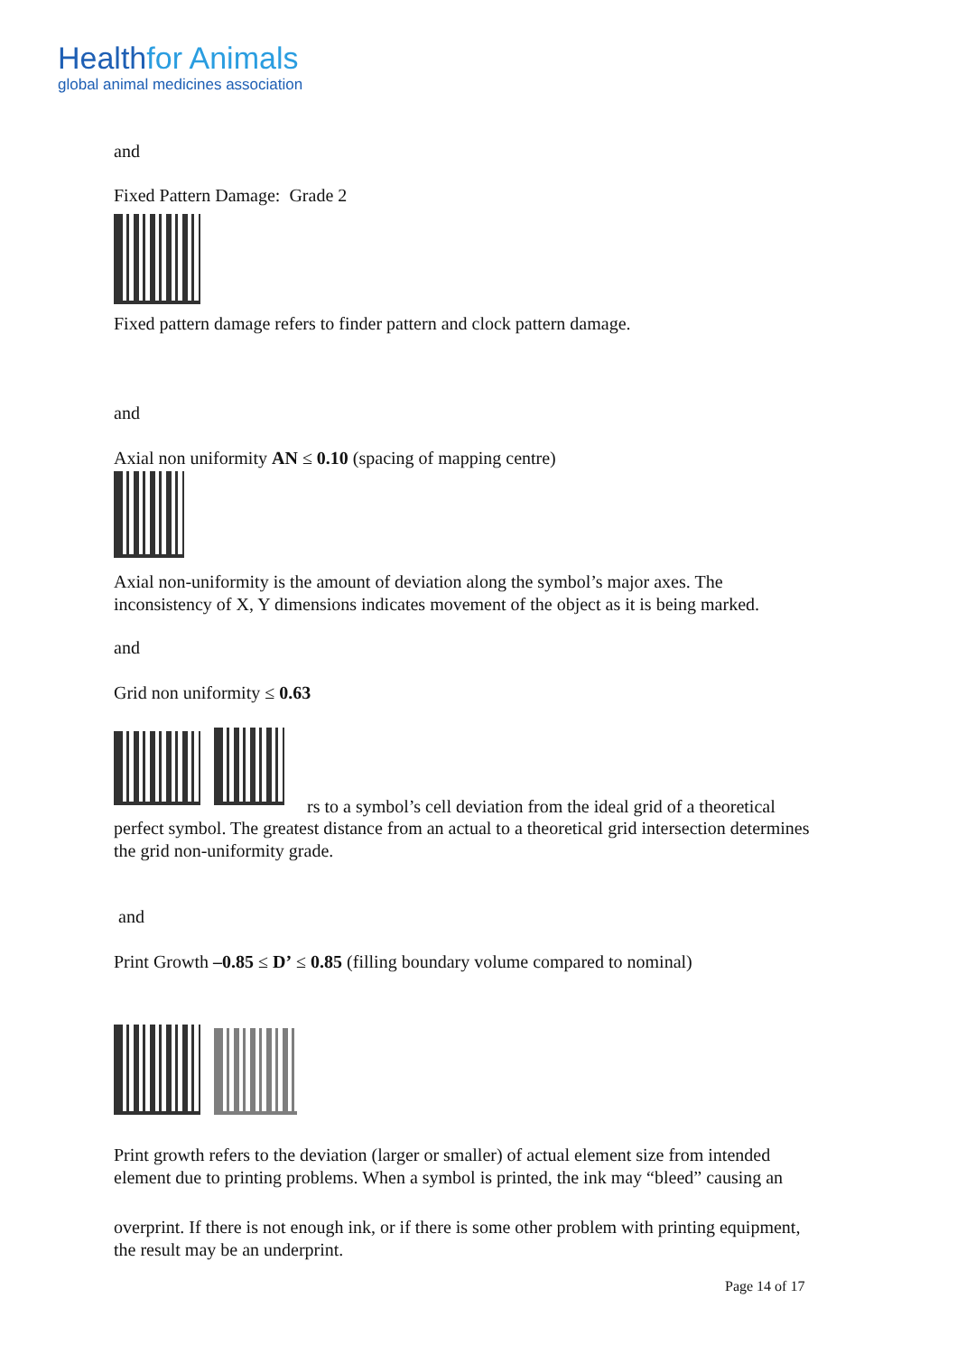Healthfor Animals
global animal medicines association
and
Fixed Pattern Damage: Grade 2
Fixed pattern damage refers to finder pattern and clock pattern damage.
and
Axial non uniformity AN ≤ 0.10 (spacing of mapping centre)
Axial non-uniformity is the amount of deviation along the symbol’s major axes. The inconsistency of X, Y dimensions indicates movement of the object as it is being marked.
and
Grid non uniformity ≤ 0.63
rs to a symbol’s cell deviation from the ideal grid of a theoretical
perfect symbol. The greatest distance from an actual to a theoretical grid intersection determines the grid non-uniformity grade.
and
Print Growth –0.85 ≤ D’ ≤ 0.85 (filling boundary volume compared to nominal)
Print growth refers to the deviation (larger or smaller) of actual element size from intended element due to printing problems. When a symbol is printed, the ink may “bleed” causing an
overprint. If there is not enough ink, or if there is some other problem with printing equipment, the result may be an underprint.
Page 14 of 17